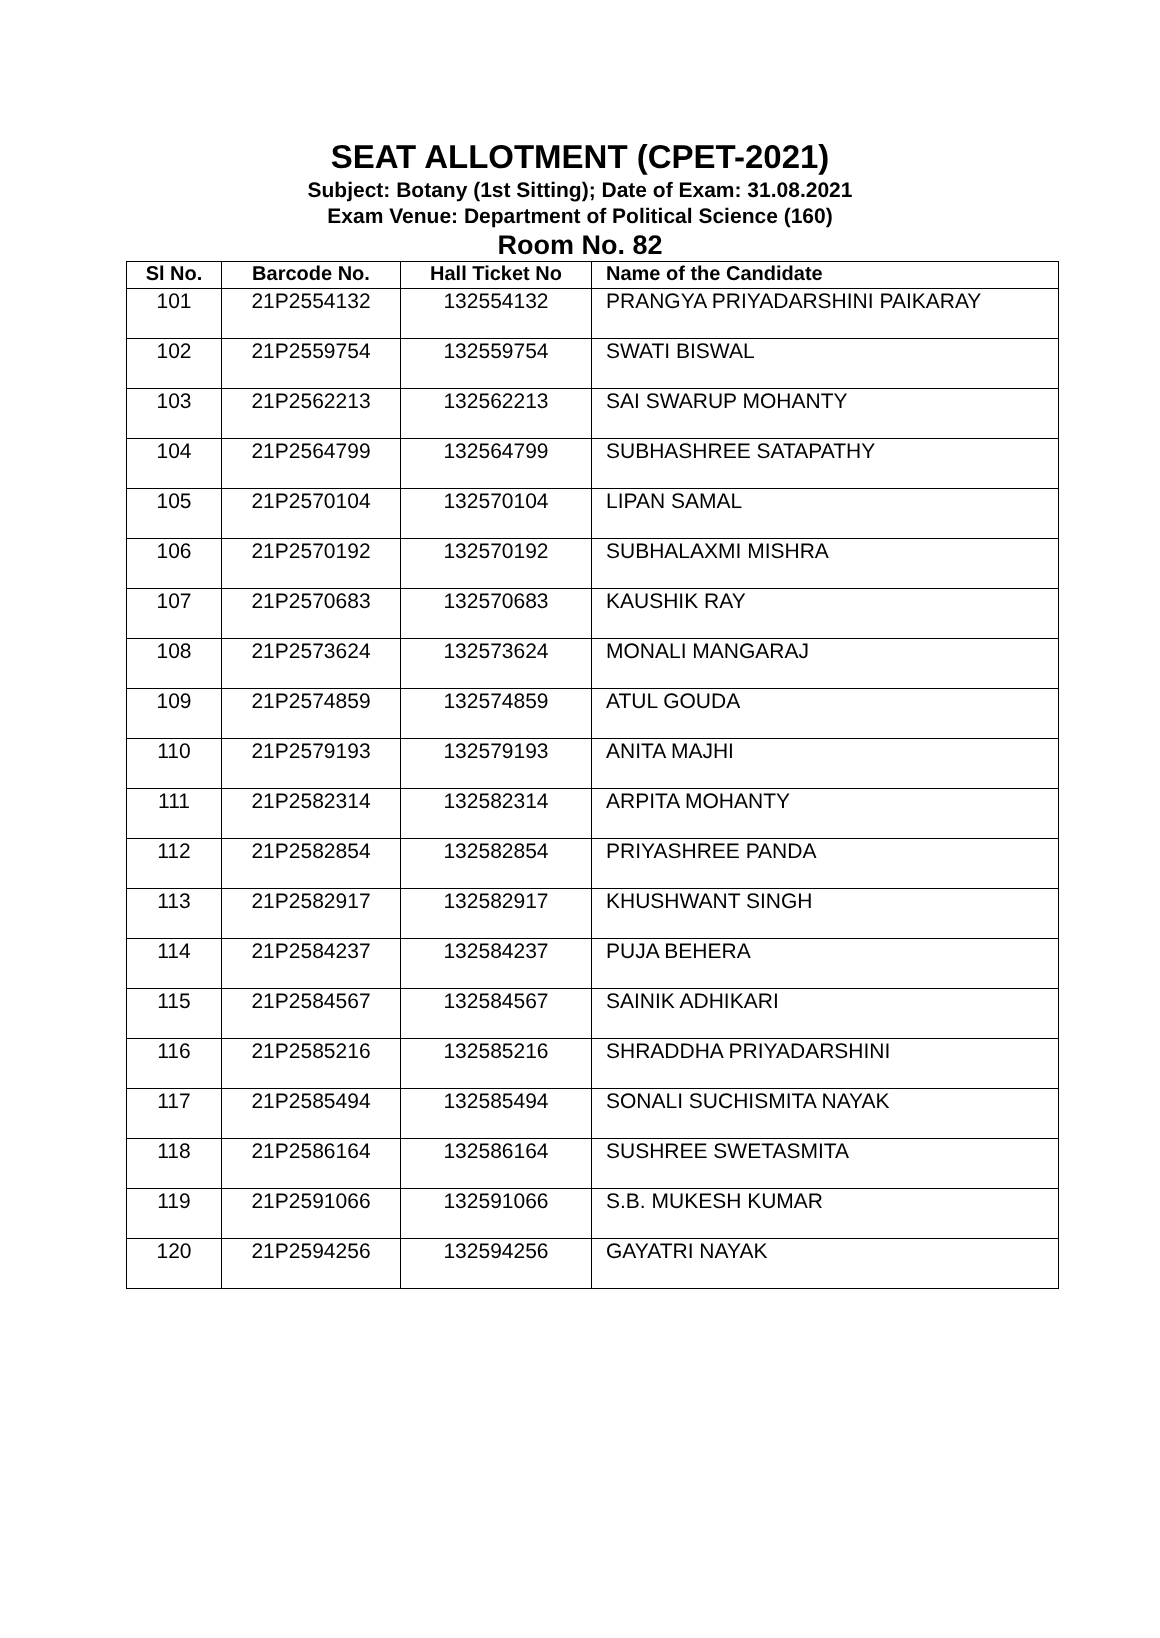SEAT ALLOTMENT (CPET-2021)
Subject: Botany (1st Sitting); Date of Exam: 31.08.2021
Exam Venue: Department of Political Science (160)
Room No. 82
| Sl No. | Barcode No. | Hall Ticket No | Name of the Candidate |
| --- | --- | --- | --- |
| 101 | 21P2554132 | 132554132 | PRANGYA PRIYADARSHINI PAIKARAY |
| 102 | 21P2559754 | 132559754 | SWATI BISWAL |
| 103 | 21P2562213 | 132562213 | SAI SWARUP MOHANTY |
| 104 | 21P2564799 | 132564799 | SUBHASHREE SATAPATHY |
| 105 | 21P2570104 | 132570104 | LIPAN SAMAL |
| 106 | 21P2570192 | 132570192 | SUBHALAXMI MISHRA |
| 107 | 21P2570683 | 132570683 | KAUSHIK RAY |
| 108 | 21P2573624 | 132573624 | MONALI MANGARAJ |
| 109 | 21P2574859 | 132574859 | ATUL GOUDA |
| 110 | 21P2579193 | 132579193 | ANITA MAJHI |
| 111 | 21P2582314 | 132582314 | ARPITA MOHANTY |
| 112 | 21P2582854 | 132582854 | PRIYASHREE PANDA |
| 113 | 21P2582917 | 132582917 | KHUSHWANT SINGH |
| 114 | 21P2584237 | 132584237 | PUJA BEHERA |
| 115 | 21P2584567 | 132584567 | SAINIK ADHIKARI |
| 116 | 21P2585216 | 132585216 | SHRADDHA PRIYADARSHINI |
| 117 | 21P2585494 | 132585494 | SONALI SUCHISMITA NAYAK |
| 118 | 21P2586164 | 132586164 | SUSHREE SWETASMITA |
| 119 | 21P2591066 | 132591066 | S.B. MUKESH KUMAR |
| 120 | 21P2594256 | 132594256 | GAYATRI NAYAK |